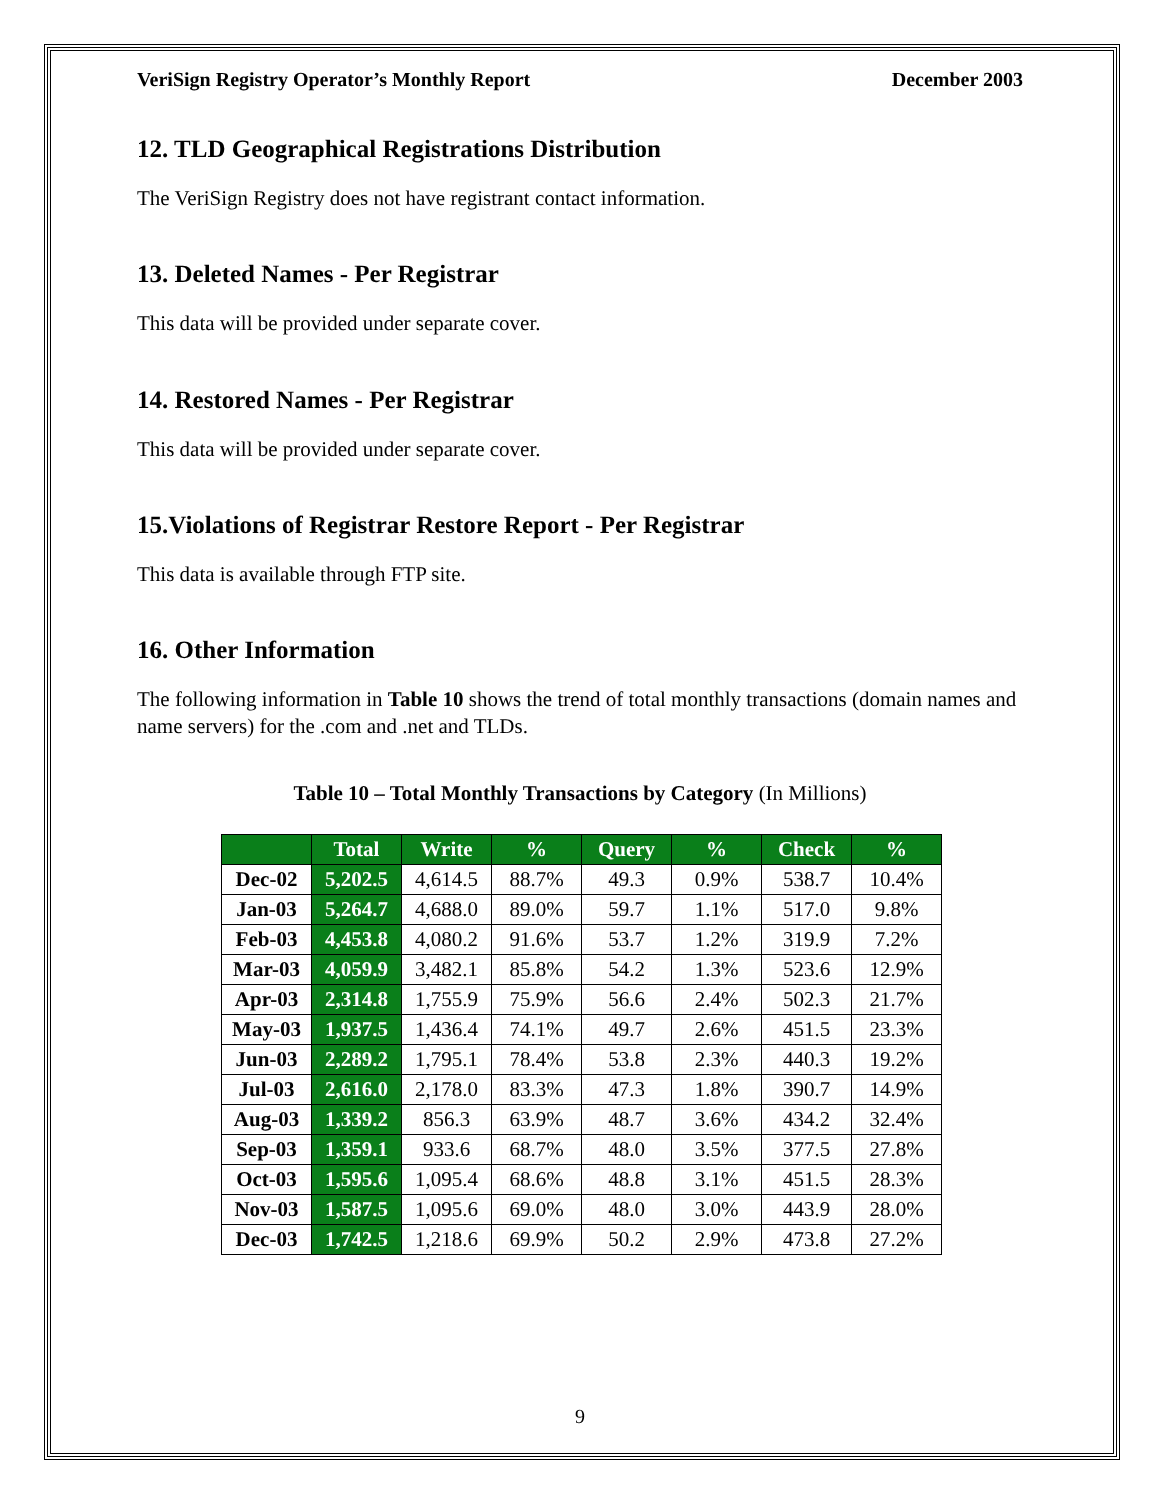VeriSign Registry Operator’s Monthly Report December 2003
12. TLD Geographical Registrations Distribution
The VeriSign Registry does not have registrant contact information.
13. Deleted Names - Per Registrar
This data will be provided under separate cover.
14. Restored Names - Per Registrar
This data will be provided under separate cover.
15.Violations of Registrar Restore Report - Per Registrar
This data is available through FTP site.
16. Other Information
The following information in Table 10 shows the trend of total monthly transactions (domain names and name servers) for the .com and .net and TLDs.
Table 10 – Total Monthly Transactions by Category (In Millions)
| | Total | Write | % | Query | % | Check | % |
| --- | --- | --- | --- | --- | --- | --- | --- |
| Dec-02 | 5,202.5 | 4,614.5 | 88.7% | 49.3 | 0.9% | 538.7 | 10.4% |
| Jan-03 | 5,264.7 | 4,688.0 | 89.0% | 59.7 | 1.1% | 517.0 | 9.8% |
| Feb-03 | 4,453.8 | 4,080.2 | 91.6% | 53.7 | 1.2% | 319.9 | 7.2% |
| Mar-03 | 4,059.9 | 3,482.1 | 85.8% | 54.2 | 1.3% | 523.6 | 12.9% |
| Apr-03 | 2,314.8 | 1,755.9 | 75.9% | 56.6 | 2.4% | 502.3 | 21.7% |
| May-03 | 1,937.5 | 1,436.4 | 74.1% | 49.7 | 2.6% | 451.5 | 23.3% |
| Jun-03 | 2,289.2 | 1,795.1 | 78.4% | 53.8 | 2.3% | 440.3 | 19.2% |
| Jul-03 | 2,616.0 | 2,178.0 | 83.3% | 47.3 | 1.8% | 390.7 | 14.9% |
| Aug-03 | 1,339.2 | 856.3 | 63.9% | 48.7 | 3.6% | 434.2 | 32.4% |
| Sep-03 | 1,359.1 | 933.6 | 68.7% | 48.0 | 3.5% | 377.5 | 27.8% |
| Oct-03 | 1,595.6 | 1,095.4 | 68.6% | 48.8 | 3.1% | 451.5 | 28.3% |
| Nov-03 | 1,587.5 | 1,095.6 | 69.0% | 48.0 | 3.0% | 443.9 | 28.0% |
| Dec-03 | 1,742.5 | 1,218.6 | 69.9% | 50.2 | 2.9% | 473.8 | 27.2% |
9